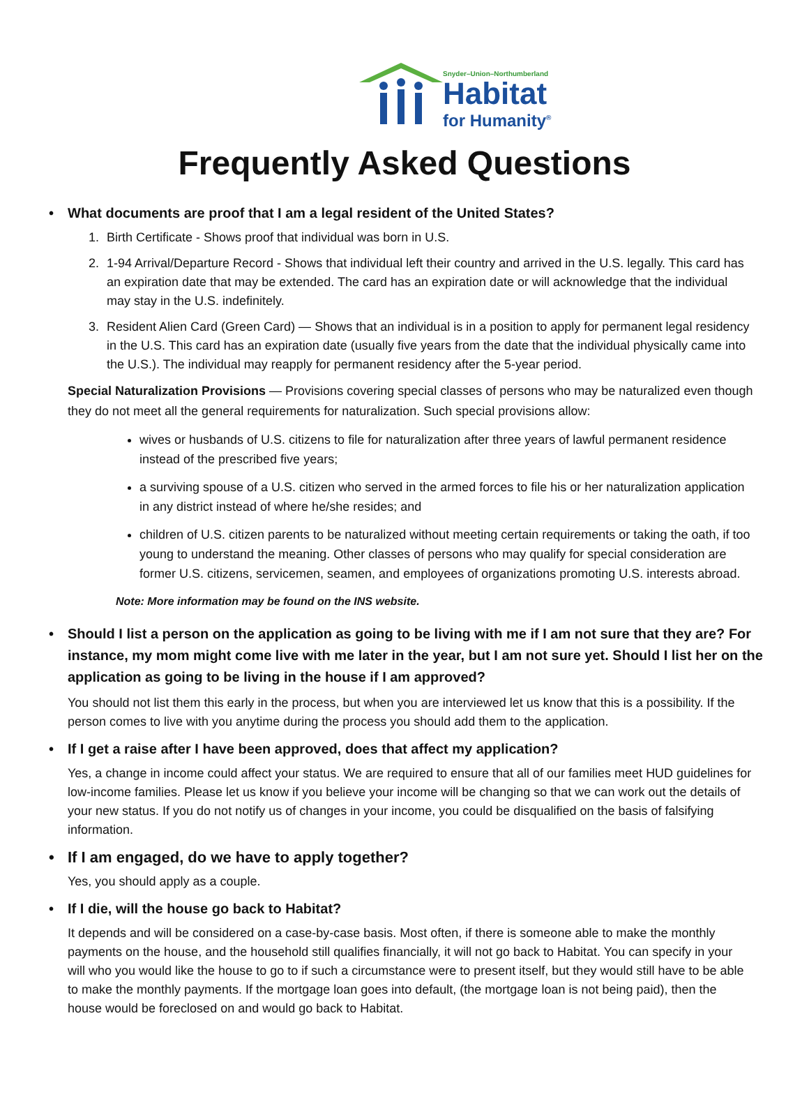Snyder–Union–Northumberland
Habitat
for Humanity<sup>®</sup>
Frequently Asked Questions
• What documents are proof that I am a legal resident of the United States?
1. Birth Certificate - Shows proof that individual was born in U.S.
2. 1-94 Arrival/Departure Record - Shows that individual left their country and arrived in the U.S. legally. This card has an expiration date that may be extended. The card has an expiration date or will acknowledge that the individual may stay in the U.S. indefinitely.
3. Resident Alien Card (Green Card) — Shows that an individual is in a position to apply for permanent legal residency in the U.S. This card has an expiration date (usually five years from the date that the individual physically came into the U.S.). The individual may reapply for permanent residency after the 5-year period.
Special Naturalization Provisions — Provisions covering special classes of persons who may be naturalized even though they do not meet all the general requirements for naturalization. Such special provisions allow:
wives or husbands of U.S. citizens to file for naturalization after three years of lawful permanent residence instead of the prescribed five years;
a surviving spouse of a U.S. citizen who served in the armed forces to file his or her naturalization application in any district instead of where he/she resides; and
children of U.S. citizen parents to be naturalized without meeting certain requirements or taking the oath, if too young to understand the meaning. Other classes of persons who may qualify for special consideration are former U.S. citizens, servicemen, seamen, and employees of organizations promoting U.S. interests abroad.
Note: More information may be found on the INS website.
• Should I list a person on the application as going to be living with me if I am not sure that they are? For instance, my mom might come live with me later in the year, but I am not sure yet. Should I list her on the application as going to be living in the house if I am approved?
You should not list them this early in the process, but when you are interviewed let us know that this is a possibility. If the person comes to live with you anytime during the process you should add them to the application.
• If I get a raise after I have been approved, does that affect my application?
Yes, a change in income could affect your status. We are required to ensure that all of our families meet HUD guidelines for low-income families. Please let us know if you believe your income will be changing so that we can work out the details of your new status. If you do not notify us of changes in your income, you could be disqualified on the basis of falsifying information.
• If I am engaged, do we have to apply together?
Yes, you should apply as a couple.
• If I die, will the house go back to Habitat?
It depends and will be considered on a case-by-case basis. Most often, if there is someone able to make the monthly payments on the house, and the household still qualifies financially, it will not go back to Habitat. You can specify in your will who you would like the house to go to if such a circumstance were to present itself, but they would still have to be able to make the monthly payments. If the mortgage loan goes into default, (the mortgage loan is not being paid), then the house would be foreclosed on and would go back to Habitat.